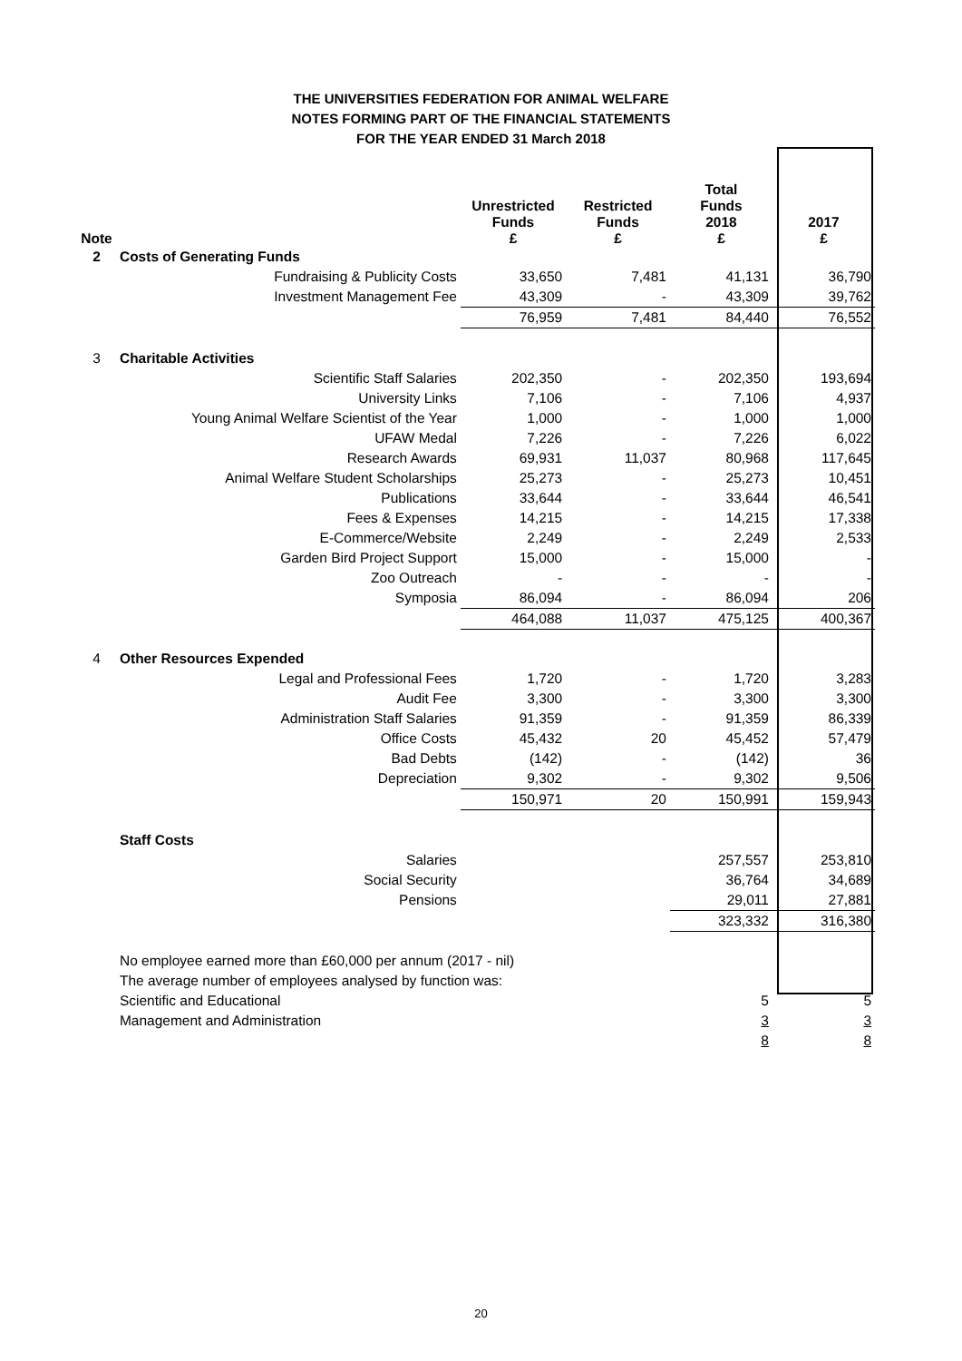THE UNIVERSITIES FEDERATION FOR ANIMAL WELFARE
NOTES FORMING PART OF THE FINANCIAL STATEMENTS
FOR THE YEAR ENDED 31 March 2018
| Note | | Unrestricted Funds £ | Restricted Funds £ | Total Funds 2018 £ | 2017 £ |
| --- | --- | --- | --- | --- | --- |
| 2 | Costs of Generating Funds | | | | |
| | Fundraising & Publicity Costs | 33,650 | 7,481 | 41,131 | 36,790 |
| | Investment Management Fee | 43,309 | - | 43,309 | 39,762 |
| | | 76,959 | 7,481 | 84,440 | 76,552 |
| 3 | Charitable Activities | | | | |
| | Scientific Staff Salaries | 202,350 | - | 202,350 | 193,694 |
| | University Links | 7,106 | - | 7,106 | 4,937 |
| | Young Animal Welfare Scientist of the Year | 1,000 | - | 1,000 | 1,000 |
| | UFAW Medal | 7,226 | - | 7,226 | 6,022 |
| | Research Awards | 69,931 | 11,037 | 80,968 | 117,645 |
| | Animal Welfare Student Scholarships | 25,273 | - | 25,273 | 10,451 |
| | Publications | 33,644 | - | 33,644 | 46,541 |
| | Fees & Expenses | 14,215 | - | 14,215 | 17,338 |
| | E-Commerce/Website | 2,249 | - | 2,249 | 2,533 |
| | Garden Bird Project Support | 15,000 | - | 15,000 | - |
| | Zoo Outreach | - | - | - | - |
| | Symposia | 86,094 | - | 86,094 | 206 |
| | | 464,088 | 11,037 | 475,125 | 400,367 |
| 4 | Other Resources Expended | | | | |
| | Legal and Professional Fees | 1,720 | - | 1,720 | 3,283 |
| | Audit Fee | 3,300 | - | 3,300 | 3,300 |
| | Administration Staff Salaries | 91,359 | - | 91,359 | 86,339 |
| | Office Costs | 45,432 | 20 | 45,452 | 57,479 |
| | Bad Debts | (142) | - | (142) | 36 |
| | Depreciation | 9,302 | - | 9,302 | 9,506 |
| | | 150,971 | 20 | 150,991 | 159,943 |
| | Staff Costs | | | | |
| | Salaries | | | 257,557 | 253,810 |
| | Social Security | | | 36,764 | 34,689 |
| | Pensions | | | 29,011 | 27,881 |
| | | | | 323,332 | 316,380 |
| | No employee earned more than £60,000 per annum (2017 - nil) | | | | |
| | The average number of employees analysed by function was: | | | | |
| | Scientific and Educational | | | 5 | 5 |
| | Management and Administration | | | 3 | 3 |
| | | | | 8 | 8 |
20